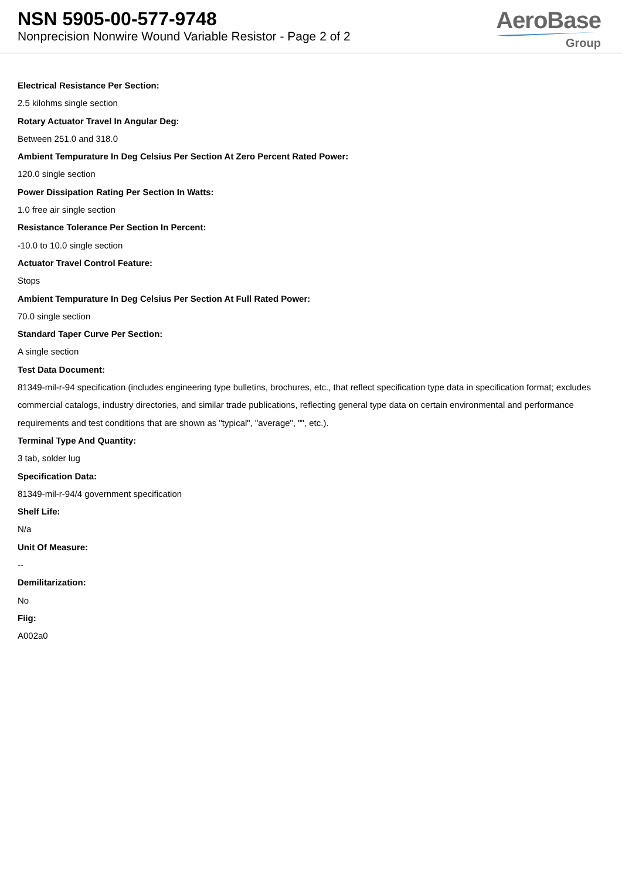NSN 5905-00-577-9748
Nonprecision Nonwire Wound Variable Resistor - Page 2 of 2
AeroBase
Group
Electrical Resistance Per Section:
2.5 kilohms single section
Rotary Actuator Travel In Angular Deg:
Between 251.0 and 318.0
Ambient Tempurature In Deg Celsius Per Section At Zero Percent Rated Power:
120.0 single section
Power Dissipation Rating Per Section In Watts:
1.0 free air single section
Resistance Tolerance Per Section In Percent:
-10.0 to 10.0 single section
Actuator Travel Control Feature:
Stops
Ambient Tempurature In Deg Celsius Per Section At Full Rated Power:
70.0 single section
Standard Taper Curve Per Section:
A single section
Test Data Document:
81349-mil-r-94 specification (includes engineering type bulletins, brochures, etc., that reflect specification type data in specification format; excludes commercial catalogs, industry directories, and similar trade publications, reflecting general type data on certain environmental and performance requirements and test conditions that are shown as "typical", "average", "", etc.).
Terminal Type And Quantity:
3 tab, solder lug
Specification Data:
81349-mil-r-94/4 government specification
Shelf Life:
N/a
Unit Of Measure:
--
Demilitarization:
No
Fiig:
A002a0